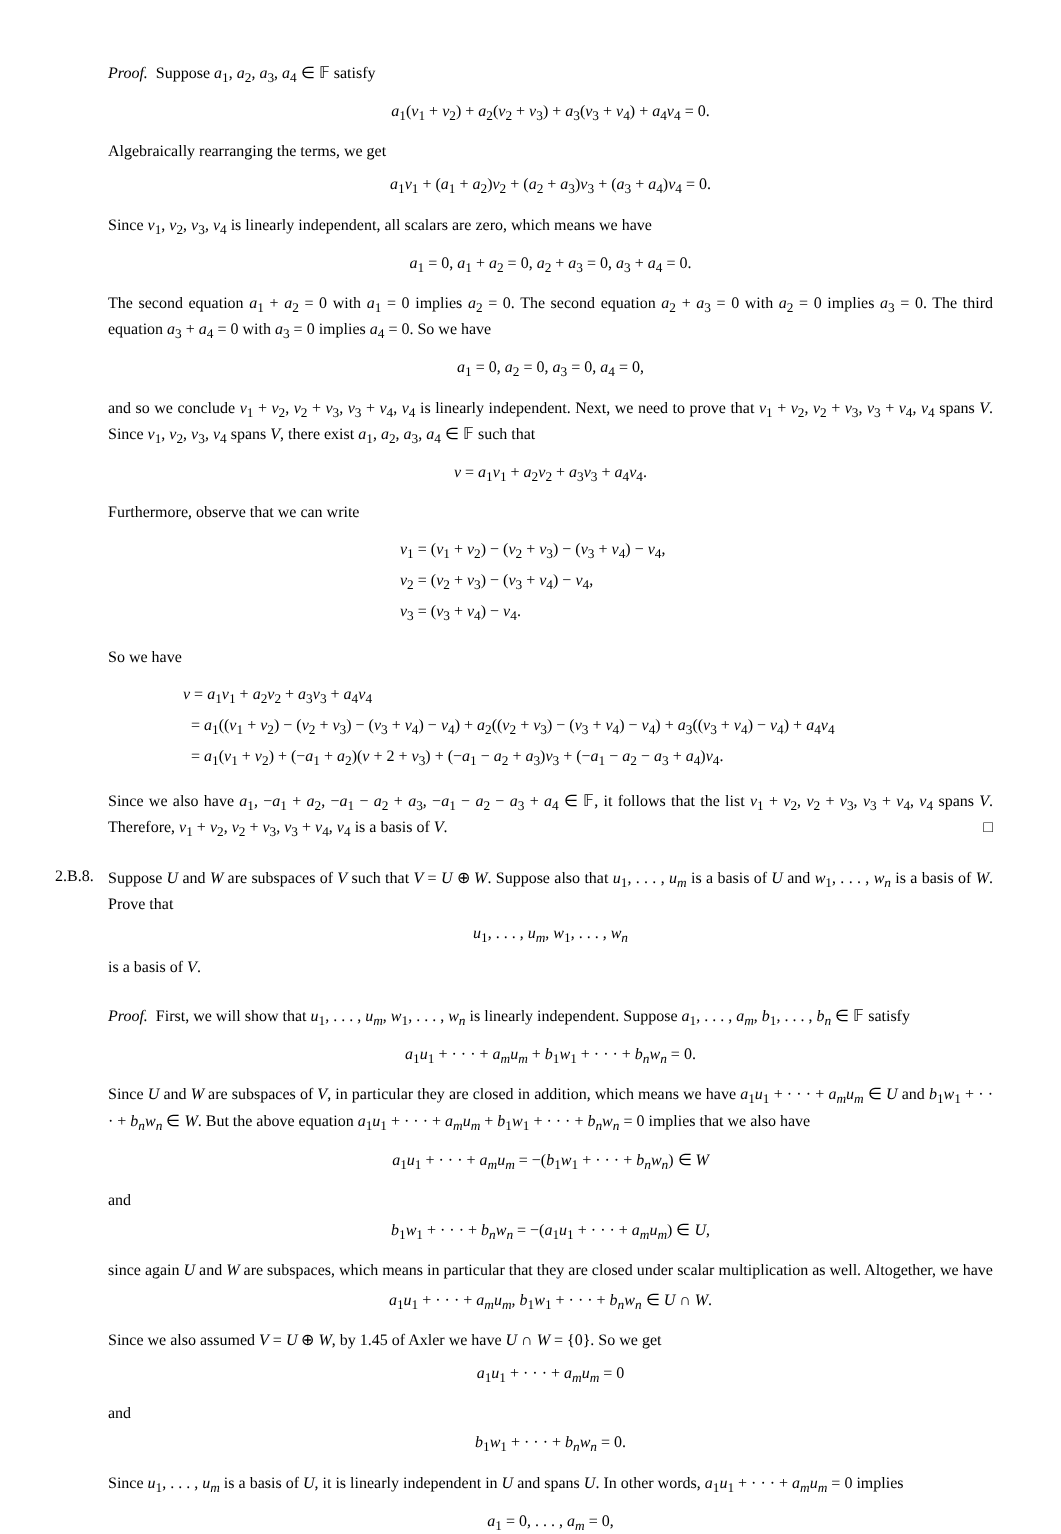Proof. Suppose a<sub>1</sub>, a<sub>2</sub>, a<sub>3</sub>, a<sub>4</sub> ∈ 𝔽 satisfy
a<sub>1</sub>(v<sub>1</sub> + v<sub>2</sub>) + a<sub>2</sub>(v<sub>2</sub> + v<sub>3</sub>) + a<sub>3</sub>(v<sub>3</sub> + v<sub>4</sub>) + a<sub>4</sub>v<sub>4</sub> = 0.
Algebraically rearranging the terms, we get
a<sub>1</sub>v<sub>1</sub> + (a<sub>1</sub> + a<sub>2</sub>)v<sub>2</sub> + (a<sub>2</sub> + a<sub>3</sub>)v<sub>3</sub> + (a<sub>3</sub> + a<sub>4</sub>)v<sub>4</sub> = 0.
Since v<sub>1</sub>, v<sub>2</sub>, v<sub>3</sub>, v<sub>4</sub> is linearly independent, all scalars are zero, which means we have
a<sub>1</sub> = 0, a<sub>1</sub> + a<sub>2</sub> = 0, a<sub>2</sub> + a<sub>3</sub> = 0, a<sub>3</sub> + a<sub>4</sub> = 0.
The second equation a<sub>1</sub> + a<sub>2</sub> = 0 with a<sub>1</sub> = 0 implies a<sub>2</sub> = 0. The second equation a<sub>2</sub> + a<sub>3</sub> = 0 with a<sub>2</sub> = 0 implies a<sub>3</sub> = 0. The third equation a<sub>3</sub> + a<sub>4</sub> = 0 with a<sub>3</sub> = 0 implies a<sub>4</sub> = 0. So we have
a<sub>1</sub> = 0, a<sub>2</sub> = 0, a<sub>3</sub> = 0, a<sub>4</sub> = 0,
and so we conclude v<sub>1</sub> + v<sub>2</sub>, v<sub>2</sub> + v<sub>3</sub>, v<sub>3</sub> + v<sub>4</sub>, v<sub>4</sub> is linearly independent. Next, we need to prove that v<sub>1</sub> + v<sub>2</sub>, v<sub>2</sub> + v<sub>3</sub>, v<sub>3</sub> + v<sub>4</sub>, v<sub>4</sub> spans V. Since v<sub>1</sub>, v<sub>2</sub>, v<sub>3</sub>, v<sub>4</sub> spans V, there exist a<sub>1</sub>, a<sub>2</sub>, a<sub>3</sub>, a<sub>4</sub> ∈ 𝔽 such that
v = a<sub>1</sub>v<sub>1</sub> + a<sub>2</sub>v<sub>2</sub> + a<sub>3</sub>v<sub>3</sub> + a<sub>4</sub>v<sub>4</sub>.
Furthermore, observe that we can write
v<sub>1</sub> = (v<sub>1</sub> + v<sub>2</sub>) − (v<sub>2</sub> + v<sub>3</sub>) − (v<sub>3</sub> + v<sub>4</sub>) − v<sub>4</sub>,
v<sub>2</sub> = (v<sub>2</sub> + v<sub>3</sub>) − (v<sub>3</sub> + v<sub>4</sub>) − v<sub>4</sub>,
v<sub>3</sub> = (v<sub>3</sub> + v<sub>4</sub>) − v<sub>4</sub>.
So we have
v = a<sub>1</sub>v<sub>1</sub> + a<sub>2</sub>v<sub>2</sub> + a<sub>3</sub>v<sub>3</sub> + a<sub>4</sub>v<sub>4</sub>
= a<sub>1</sub>((v<sub>1</sub> + v<sub>2</sub>) − (v<sub>2</sub> + v<sub>3</sub>) − (v<sub>3</sub> + v<sub>4</sub>) − v<sub>4</sub>) + a<sub>2</sub>((v<sub>2</sub> + v<sub>3</sub>) − (v<sub>3</sub> + v<sub>4</sub>) − v<sub>4</sub>) + a<sub>3</sub>((v<sub>3</sub> + v<sub>4</sub>) − v<sub>4</sub>) + a<sub>4</sub>v<sub>4</sub>
= a<sub>1</sub>(v<sub>1</sub> + v<sub>2</sub>) + (−a<sub>1</sub> + a<sub>2</sub>)(v + 2 + v<sub>3</sub>) + (−a<sub>1</sub> − a<sub>2</sub> + a<sub>3</sub>)v<sub>3</sub> + (−a<sub>1</sub> − a<sub>2</sub> − a<sub>3</sub> + a<sub>4</sub>)v<sub>4</sub>.
Since we also have a<sub>1</sub>, −a<sub>1</sub> + a<sub>2</sub>, −a<sub>1</sub> − a<sub>2</sub> + a<sub>3</sub>, −a<sub>1</sub> − a<sub>2</sub> − a<sub>3</sub> + a<sub>4</sub> ∈ 𝔽, it follows that the list v<sub>1</sub> + v<sub>2</sub>, v<sub>2</sub> + v<sub>3</sub>, v<sub>3</sub> + v<sub>4</sub>, v<sub>4</sub> spans V. Therefore, v<sub>1</sub> + v<sub>2</sub>, v<sub>2</sub> + v<sub>3</sub>, v<sub>3</sub> + v<sub>4</sub>, v<sub>4</sub> is a basis of V. □
2.B.8.
Suppose U and W are subspaces of V such that V = U ⊕ W. Suppose also that u<sub>1</sub>, . . . , u<sub>m</sub> is a basis of U and w<sub>1</sub>, . . . , w<sub>n</sub> is a basis of W. Prove that
u<sub>1</sub>, . . . , u<sub>m</sub>, w<sub>1</sub>, . . . , w<sub>n</sub>
is a basis of V.
Proof. First, we will show that u<sub>1</sub>, . . . , u<sub>m</sub>, w<sub>1</sub>, . . . , w<sub>n</sub> is linearly independent. Suppose a<sub>1</sub>, . . . , a<sub>m</sub>, b<sub>1</sub>, . . . , b<sub>n</sub> ∈ 𝔽 satisfy
a<sub>1</sub>u<sub>1</sub> + · · · + a<sub>m</sub>u<sub>m</sub> + b<sub>1</sub>w<sub>1</sub> + · · · + b<sub>n</sub>w<sub>n</sub> = 0.
Since U and W are subspaces of V, in particular they are closed in addition, which means we have a<sub>1</sub>u<sub>1</sub> + · · · + a<sub>m</sub>u<sub>m</sub> ∈ U and b<sub>1</sub>w<sub>1</sub> + · · · + b<sub>n</sub>w<sub>n</sub> ∈ W. But the above equation a<sub>1</sub>u<sub>1</sub> + · · · + a<sub>m</sub>u<sub>m</sub> + b<sub>1</sub>w<sub>1</sub> + · · · + b<sub>n</sub>w<sub>n</sub> = 0 implies that we also have
a<sub>1</sub>u<sub>1</sub> + · · · + a<sub>m</sub>u<sub>m</sub> = −(b<sub>1</sub>w<sub>1</sub> + · · · + b<sub>n</sub>w<sub>n</sub>) ∈ W
and
b<sub>1</sub>w<sub>1</sub> + · · · + b<sub>n</sub>w<sub>n</sub> = −(a<sub>1</sub>u<sub>1</sub> + · · · + a<sub>m</sub>u<sub>m</sub>) ∈ U,
since again U and W are subspaces, which means in particular that they are closed under scalar multiplication as well. Altogether, we have
a<sub>1</sub>u<sub>1</sub> + · · · + a<sub>m</sub>u<sub>m</sub>, b<sub>1</sub>w<sub>1</sub> + · · · + b<sub>n</sub>w<sub>n</sub> ∈ U ∩ W.
Since we also assumed V = U ⊕ W, by 1.45 of Axler we have U ∩ W = {0}. So we get
a<sub>1</sub>u<sub>1</sub> + · · · + a<sub>m</sub>u<sub>m</sub> = 0
and
b<sub>1</sub>w<sub>1</sub> + · · · + b<sub>n</sub>w<sub>n</sub> = 0.
Since u<sub>1</sub>, . . . , u<sub>m</sub> is a basis of U, it is linearly independent in U and spans U. In other words, a<sub>1</sub>u<sub>1</sub> + · · · + a<sub>m</sub>u<sub>m</sub> = 0 implies
a<sub>1</sub> = 0, . . . , a<sub>m</sub> = 0,